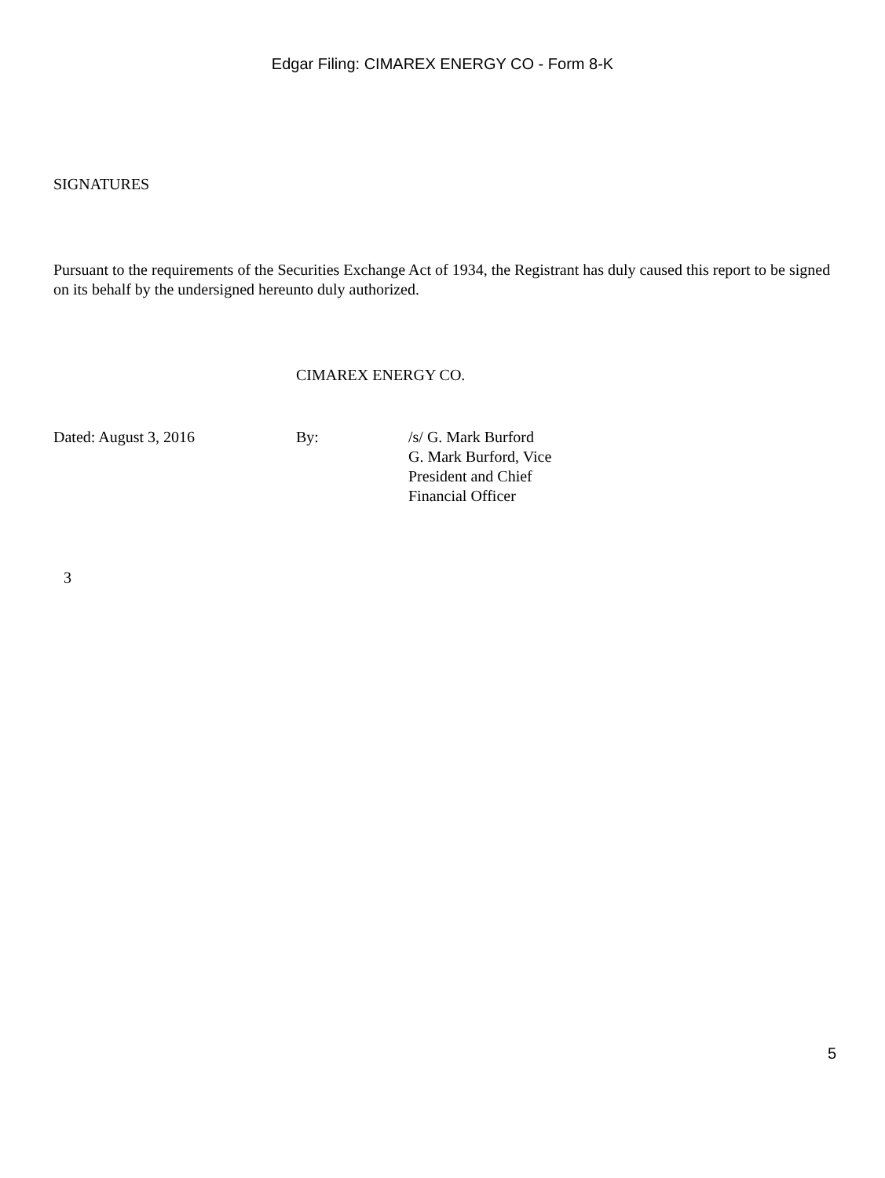Edgar Filing: CIMAREX ENERGY CO - Form 8-K
SIGNATURES
Pursuant to the requirements of the Securities Exchange Act of 1934, the Registrant has duly caused this report to be signed on its behalf by the undersigned hereunto duly authorized.
CIMAREX ENERGY CO.
Dated: August 3, 2016 By: /s/ G. Mark Burford
G. Mark Burford, Vice President and Chief Financial Officer
3
5